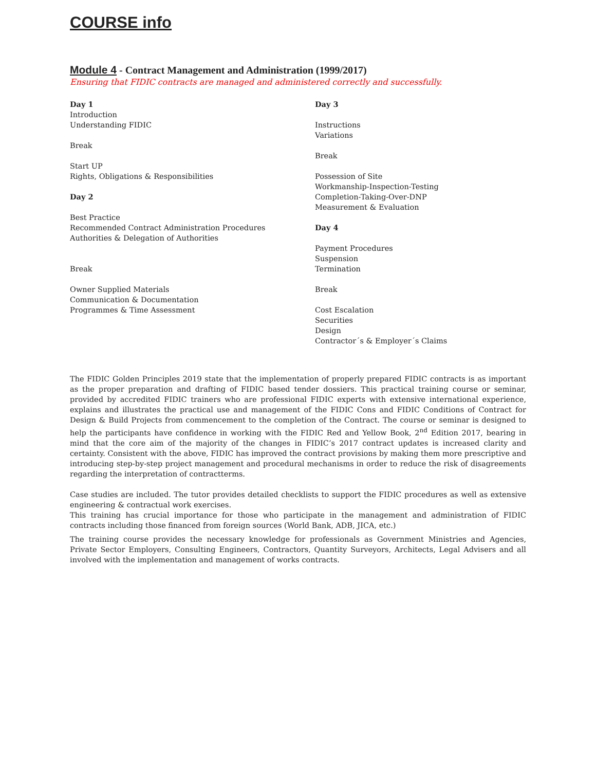COURSE info
Module 4 - Contract Management and Administration (1999/2017)
Ensuring that FIDIC contracts are managed and administered correctly and successfully.
Day 1
Introduction
Understanding FIDIC
Break
Start UP
Rights, Obligations & Responsibilities
Day 2
Best Practice
Recommended Contract Administration Procedures
Authorities & Delegation of Authorities
Break
Owner Supplied Materials
Communication & Documentation
Programmes & Time Assessment
Day 3
Instructions
Variations
Break
Possession of Site
Workmanship-Inspection-Testing
Completion-Taking-Over-DNP
Measurement & Evaluation
Day 4
Payment Procedures
Suspension
Termination
Break
Cost Escalation
Securities
Design
Contractor´s & Employer´s Claims
The FIDIC Golden Principles 2019 state that the implementation of properly prepared FIDIC contracts is as important as the proper preparation and drafting of FIDIC based tender dossiers. This practical training course or seminar, provided by accredited FIDIC trainers who are professional FIDIC experts with extensive international experience, explains and illustrates the practical use and management of the FIDIC Cons and FIDIC Conditions of Contract for Design & Build Projects from commencement to the completion of the Contract. The course or seminar is designed to help the participants have confidence in working with the FIDIC Red and Yellow Book, 2<sup>nd</sup> Edition 2017, bearing in mind that the core aim of the majority of the changes in FIDIC’s 2017 contract updates is increased clarity and certainty. Consistent with the above, FIDIC has improved the contract provisions by making them more prescriptive and introducing step-by-step project management and procedural mechanisms in order to reduce the risk of disagreements regarding the interpretation of contractterms.
Case studies are included. The tutor provides detailed checklists to support the FIDIC procedures as well as extensive engineering & contractual work exercises.
This training has crucial importance for those who participate in the management and administration of FIDIC contracts including those financed from foreign sources (World Bank, ADB, JICA, etc.)
The training course provides the necessary knowledge for professionals as Government Ministries and Agencies, Private Sector Employers, Consulting Engineers, Contractors, Quantity Surveyors, Architects, Legal Advisers and all involved with the implementation and management of works contracts.